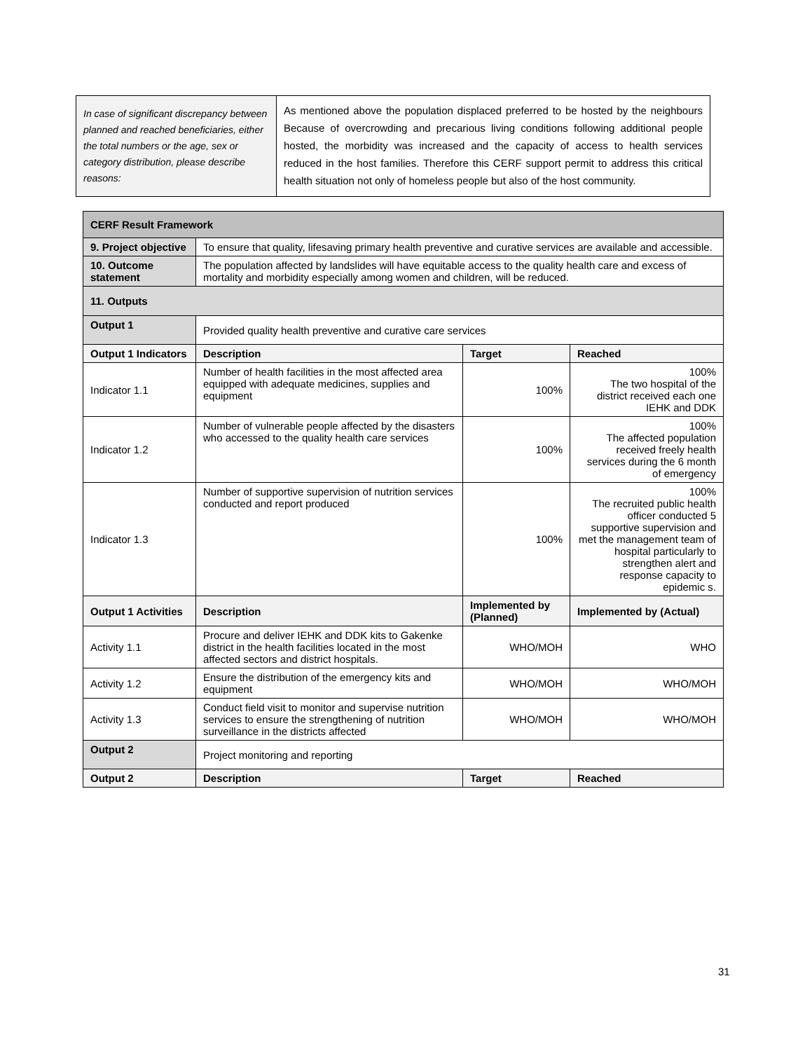| In case of significant discrepancy between planned and reached beneficiaries, either the total numbers or the age, sex or category distribution, please describe reasons: | As mentioned above the population displaced preferred to be hosted by the neighbours Because of overcrowding and precarious living conditions following additional people hosted, the morbidity was increased and the capacity of access to health services reduced in the host families. Therefore this CERF support permit to address this critical health situation not only of homeless people but also of the host community. |
| CERF Result Framework | | | |
| --- | --- | --- | --- |
| 9. Project objective | To ensure that quality, lifesaving primary health preventive and curative services are available and accessible. | | |
| 10. Outcome statement | The population affected by landslides will have equitable access to the quality health care and excess of mortality and morbidity especially among women and children, will be reduced. | | |
| 11. Outputs | | | |
| Output 1 | Provided quality health preventive and curative care services | | |
| Output 1 Indicators | Description | Target | Reached |
| Indicator 1.1 | Number of health facilities in the most affected area equipped with adequate medicines, supplies and equipment | 100% | 100% The two hospital of the district received each one IEHK and DDK |
| Indicator 1.2 | Number of vulnerable people affected by the disasters who accessed to the quality health care services | 100% | 100% The affected population received freely health services during the 6 month of emergency |
| Indicator 1.3 | Number of supportive supervision of nutrition services conducted and report produced | 100% | 100% The recruited public health officer conducted 5 supportive supervision and met the management team of hospital particularly to strengthen alert and response capacity to epidemic s. |
| Output 1 Activities | Description | Implemented by (Planned) | Implemented by (Actual) |
| Activity 1.1 | Procure and deliver IEHK and DDK kits to Gakenke district in the health facilities located in the most affected sectors and district hospitals. | WHO/MOH | WHO |
| Activity 1.2 | Ensure the distribution of the emergency kits and equipment | WHO/MOH | WHO/MOH |
| Activity 1.3 | Conduct field visit to monitor and supervise nutrition services to ensure the strengthening of nutrition surveillance in the districts affected | WHO/MOH | WHO/MOH |
| Output 2 | Project monitoring and reporting | | |
| Output 2 | Description | Target | Reached |
31